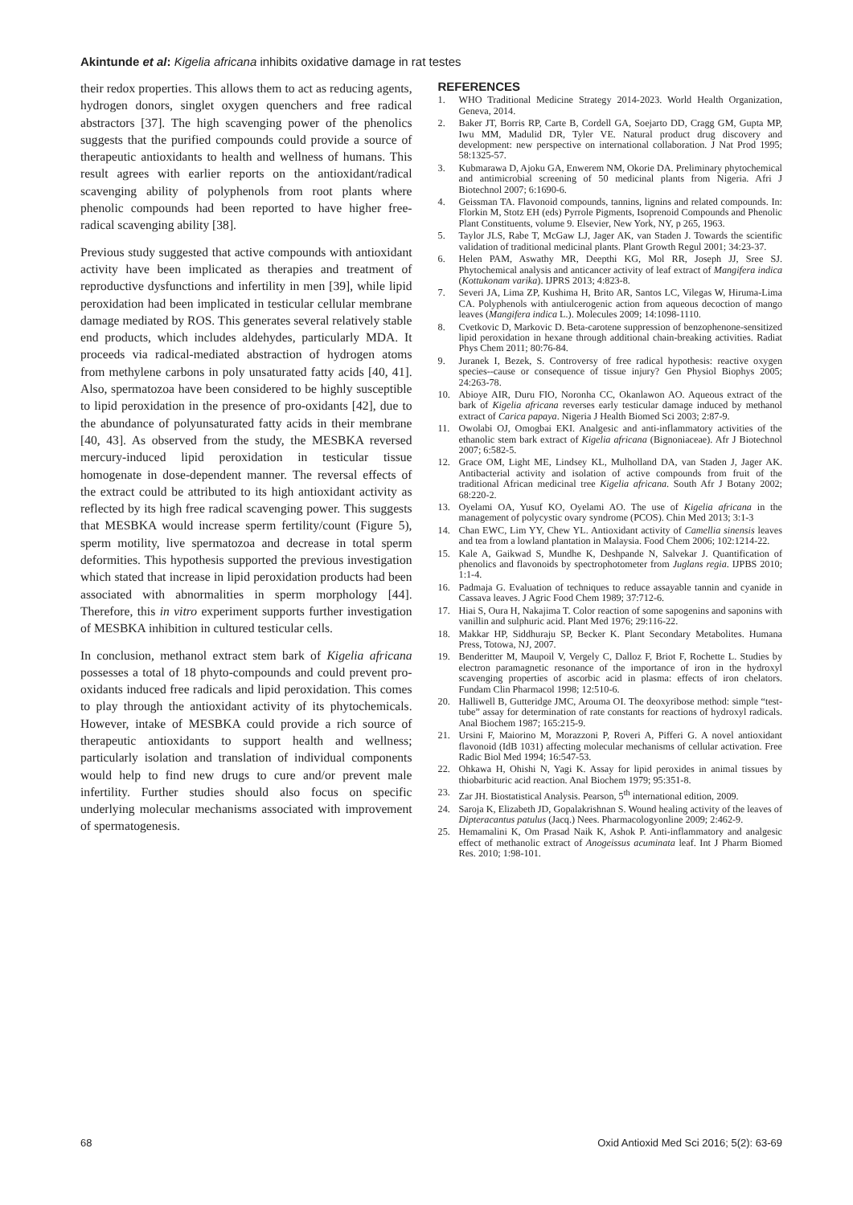Akintunde et al: Kigelia africana inhibits oxidative damage in rat testes
their redox properties. This allows them to act as reducing agents, hydrogen donors, singlet oxygen quenchers and free radical abstractors [37]. The high scavenging power of the phenolics suggests that the purified compounds could provide a source of therapeutic antioxidants to health and wellness of humans. This result agrees with earlier reports on the antioxidant/radical scavenging ability of polyphenols from root plants where phenolic compounds had been reported to have higher free-radical scavenging ability [38].
Previous study suggested that active compounds with antioxidant activity have been implicated as therapies and treatment of reproductive dysfunctions and infertility in men [39], while lipid peroxidation had been implicated in testicular cellular membrane damage mediated by ROS. This generates several relatively stable end products, which includes aldehydes, particularly MDA. It proceeds via radical-mediated abstraction of hydrogen atoms from methylene carbons in poly unsaturated fatty acids [40, 41]. Also, spermatozoa have been considered to be highly susceptible to lipid peroxidation in the presence of pro-oxidants [42], due to the abundance of polyunsaturated fatty acids in their membrane [40, 43]. As observed from the study, the MESBKA reversed mercury-induced lipid peroxidation in testicular tissue homogenate in dose-dependent manner. The reversal effects of the extract could be attributed to its high antioxidant activity as reflected by its high free radical scavenging power. This suggests that MESBKA would increase sperm fertility/count (Figure 5), sperm motility, live spermatozoa and decrease in total sperm deformities. This hypothesis supported the previous investigation which stated that increase in lipid peroxidation products had been associated with abnormalities in sperm morphology [44]. Therefore, this in vitro experiment supports further investigation of MESBKA inhibition in cultured testicular cells.
In conclusion, methanol extract stem bark of Kigelia africana possesses a total of 18 phyto-compounds and could prevent pro-oxidants induced free radicals and lipid peroxidation. This comes to play through the antioxidant activity of its phytochemicals. However, intake of MESBKA could provide a rich source of therapeutic antioxidants to support health and wellness; particularly isolation and translation of individual components would help to find new drugs to cure and/or prevent male infertility. Further studies should also focus on specific underlying molecular mechanisms associated with improvement of spermatogenesis.
REFERENCES
1. WHO Traditional Medicine Strategy 2014-2023. World Health Organization, Geneva, 2014.
2. Baker JT, Borris RP, Carte B, Cordell GA, Soejarto DD, Cragg GM, Gupta MP, Iwu MM, Madulid DR, Tyler VE. Natural product drug discovery and development: new perspective on international collaboration. J Nat Prod 1995; 58:1325-57.
3. Kubmarawa D, Ajoku GA, Enwerem NM, Okorie DA. Preliminary phytochemical and antimicrobial screening of 50 medicinal plants from Nigeria. Afri J Biotechnol 2007; 6:1690-6.
4. Geissman TA. Flavonoid compounds, tannins, lignins and related compounds. In: Florkin M, Stotz EH (eds) Pyrrole Pigments, Isoprenoid Compounds and Phenolic Plant Constituents, volume 9. Elsevier, New York, NY, p 265, 1963.
5. Taylor JLS, Rabe T, McGaw LJ, Jager AK, van Staden J. Towards the scientific validation of traditional medicinal plants. Plant Growth Regul 2001; 34:23-37.
6. Helen PAM, Aswathy MR, Deepthi KG, Mol RR, Joseph JJ, Sree SJ. Phytochemical analysis and anticancer activity of leaf extract of Mangifera indica (Kottukonam varika). IJPRS 2013; 4:823-8.
7. Severi JA, Lima ZP, Kushima H, Brito AR, Santos LC, Vilegas W, Hiruma-Lima CA. Polyphenols with antiulcerogenic action from aqueous decoction of mango leaves (Mangifera indica L.). Molecules 2009; 14:1098-1110.
8. Cvetkovic D, Markovic D. Beta-carotene suppression of benzophenone-sensitized lipid peroxidation in hexane through additional chain-breaking activities. Radiat Phys Chem 2011; 80:76-84.
9. Juranek I, Bezek, S. Controversy of free radical hypothesis: reactive oxygen species--cause or consequence of tissue injury? Gen Physiol Biophys 2005; 24:263-78.
10. Abioye AIR, Duru FIO, Noronha CC, Okanlawon AO. Aqueous extract of the bark of Kigelia africana reverses early testicular damage induced by methanol extract of Carica papaya. Nigeria J Health Biomed Sci 2003; 2:87-9.
11. Owolabi OJ, Omogbai EKI. Analgesic and anti-inflammatory activities of the ethanolic stem bark extract of Kigelia africana (Bignoniaceae). Afr J Biotechnol 2007; 6:582-5.
12. Grace OM, Light ME, Lindsey KL, Mulholland DA, van Staden J, Jager AK. Antibacterial activity and isolation of active compounds from fruit of the traditional African medicinal tree Kigelia africana. South Afr J Botany 2002; 68:220-2.
13. Oyelami OA, Yusuf KO, Oyelami AO. The use of Kigelia africana in the management of polycystic ovary syndrome (PCOS). Chin Med 2013; 3:1-3
14. Chan EWC, Lim YY, Chew YL. Antioxidant activity of Camellia sinensis leaves and tea from a lowland plantation in Malaysia. Food Chem 2006; 102:1214-22.
15. Kale A, Gaikwad S, Mundhe K, Deshpande N, Salvekar J. Quantification of phenolics and flavonoids by spectrophotometer from Juglans regia. IJPBS 2010; 1:1-4.
16. Padmaja G. Evaluation of techniques to reduce assayable tannin and cyanide in Cassava leaves. J Agric Food Chem 1989; 37:712-6.
17. Hiai S, Oura H, Nakajima T. Color reaction of some sapogenins and saponins with vanillin and sulphuric acid. Plant Med 1976; 29:116-22.
18. Makkar HP, Siddhuraju SP, Becker K. Plant Secondary Metabolites. Humana Press, Totowa, NJ, 2007.
19. Benderitter M, Maupoil V, Vergely C, Dalloz F, Briot F, Rochette L. Studies by electron paramagnetic resonance of the importance of iron in the hydroxyl scavenging properties of ascorbic acid in plasma: effects of iron chelators. Fundam Clin Pharmacol 1998; 12:510-6.
20. Halliwell B, Gutteridge JMC, Arouma OI. The deoxyribose method: simple “test-tube” assay for determination of rate constants for reactions of hydroxyl radicals. Anal Biochem 1987; 165:215-9.
21. Ursini F, Maiorino M, Morazzoni P, Roveri A, Pifferi G. A novel antioxidant flavonoid (IdB 1031) affecting molecular mechanisms of cellular activation. Free Radic Biol Med 1994; 16:547-53.
22. Ohkawa H, Ohishi N, Yagi K. Assay for lipid peroxides in animal tissues by thiobarbituric acid reaction. Anal Biochem 1979; 95:351-8.
23. Zar JH. Biostatistical Analysis. Pearson, 5<sup>th</sup> international edition, 2009.
24. Saroja K, Elizabeth JD, Gopalakrishnan S. Wound healing activity of the leaves of Dipteracantus patulus (Jacq.) Nees. Pharmacologyonline 2009; 2:462-9.
25. Hemamalini K, Om Prasad Naik K, Ashok P. Anti-inflammatory and analgesic effect of methanolic extract of Anogeissus acuminata leaf. Int J Pharm Biomed Res. 2010; 1:98-101.
68 Oxid Antioxid Med Sci 2016; 5(2): 63-69